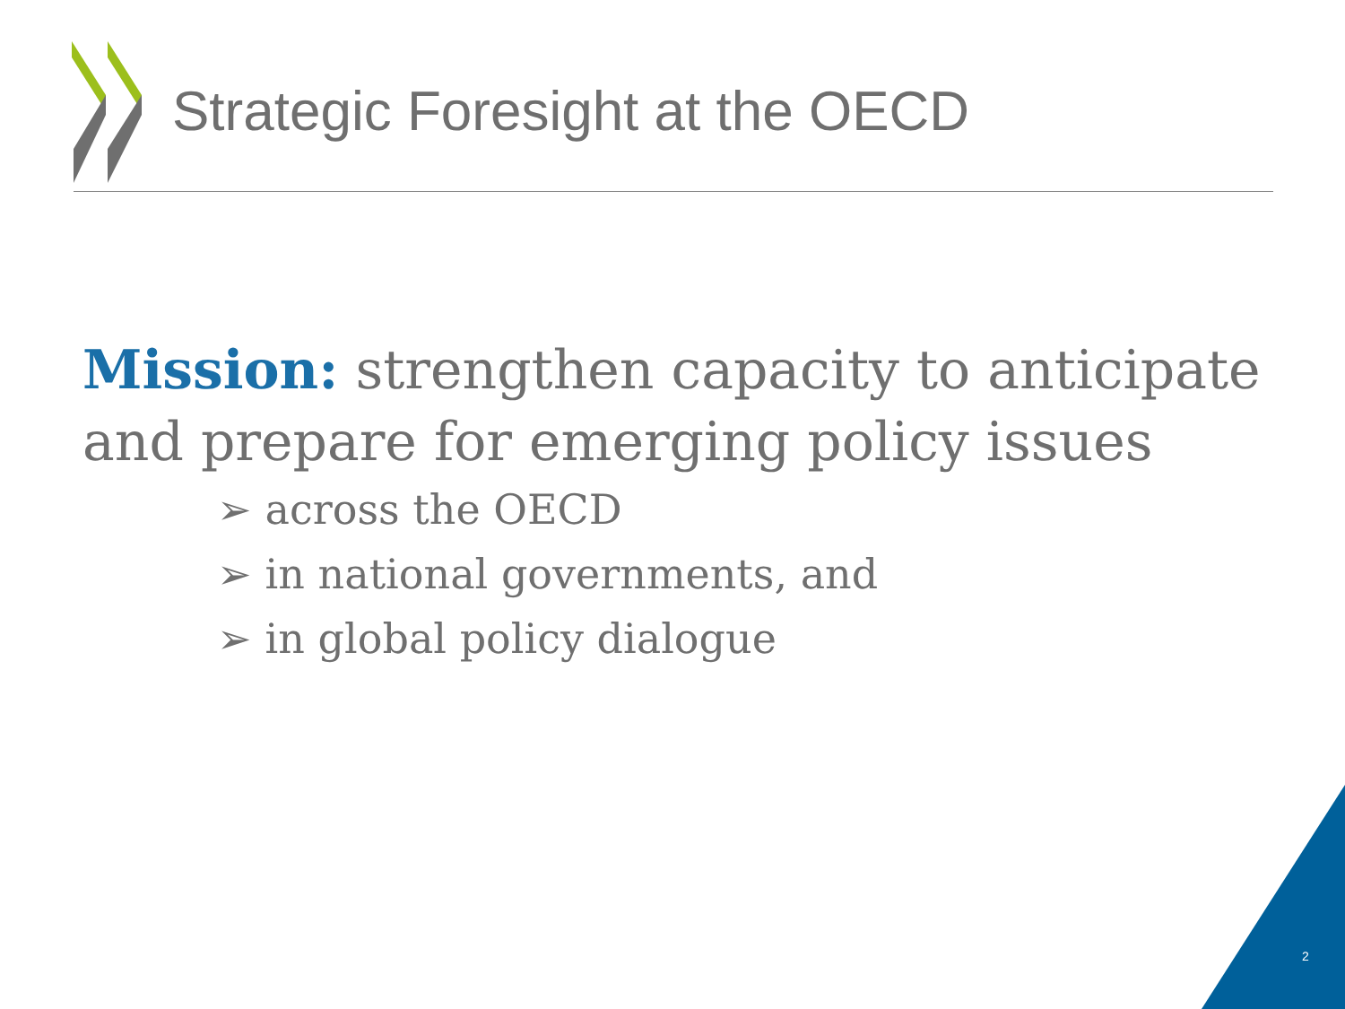Strategic Foresight at the OECD
Mission: strengthen capacity to anticipate and prepare for emerging policy issues
➢ across the OECD
➢ in national governments, and
➢ in global policy dialogue
2